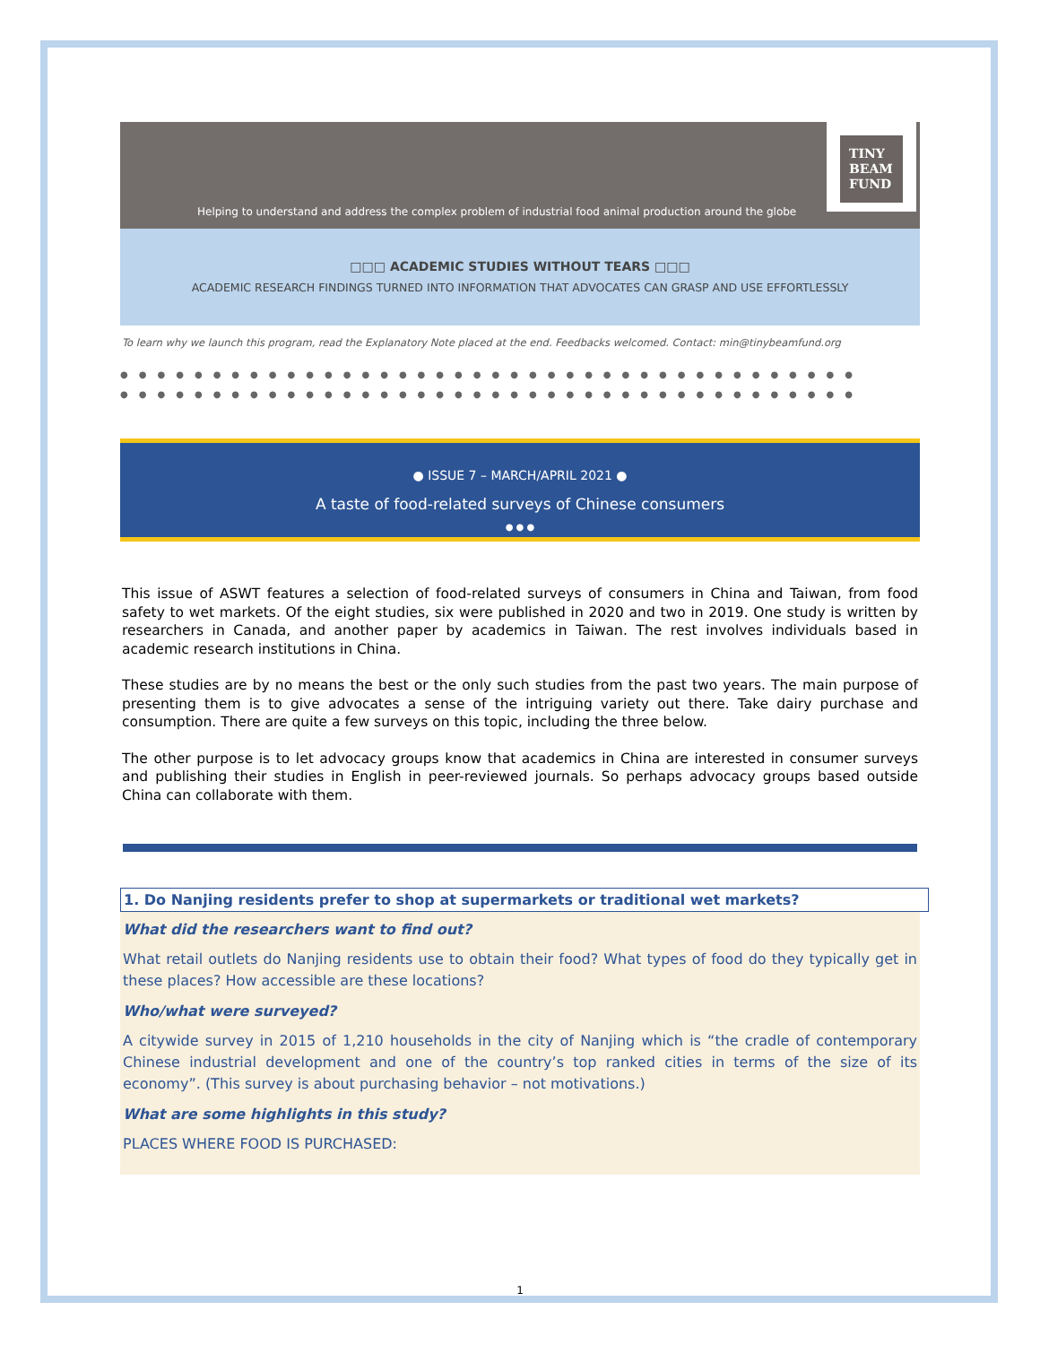Helping to understand and address the complex problem of industrial food animal production around the globe
TINY
BEAM
FUND
□□□ ACADEMIC STUDIES WITHOUT TEARS □□□
ACADEMIC RESEARCH FINDINGS TURNED INTO INFORMATION THAT ADVOCATES CAN GRASP AND USE EFFORTLESSLY
To learn why we launch this program, read the Explanatory Note placed at the end. Feedbacks welcomed. Contact: min@tinybeamfund.org
●●●●●●●●●●●●●●●●●●●●●●●●●●●●●●●●●●●●●●●●
●●●●●●●●●●●●●●●●●●●●●●●●●●●●●●●●●●●●●●●●
● ISSUE 7 – MARCH/APRIL 2021 ●
A taste of food-related surveys of Chinese consumers
● ● ●
This issue of ASWT features a selection of food-related surveys of consumers in China and Taiwan, from food safety to wet markets. Of the eight studies, six were published in 2020 and two in 2019. One study is written by researchers in Canada, and another paper by academics in Taiwan. The rest involves individuals based in academic research institutions in China.
These studies are by no means the best or the only such studies from the past two years. The main purpose of presenting them is to give advocates a sense of the intriguing variety out there. Take dairy purchase and consumption. There are quite a few surveys on this topic, including the three below.
The other purpose is to let advocacy groups know that academics in China are interested in consumer surveys and publishing their studies in English in peer-reviewed journals. So perhaps advocacy groups based outside China can collaborate with them.
1. Do Nanjing residents prefer to shop at supermarkets or traditional wet markets?
What did the researchers want to find out?
What retail outlets do Nanjing residents use to obtain their food? What types of food do they typically get in these places? How accessible are these locations?
Who/what were surveyed?
A citywide survey in 2015 of 1,210 households in the city of Nanjing which is “the cradle of contemporary Chinese industrial development and one of the country’s top ranked cities in terms of the size of its economy”. (This survey is about purchasing behavior – not motivations.)
What are some highlights in this study?
PLACES WHERE FOOD IS PURCHASED:
1